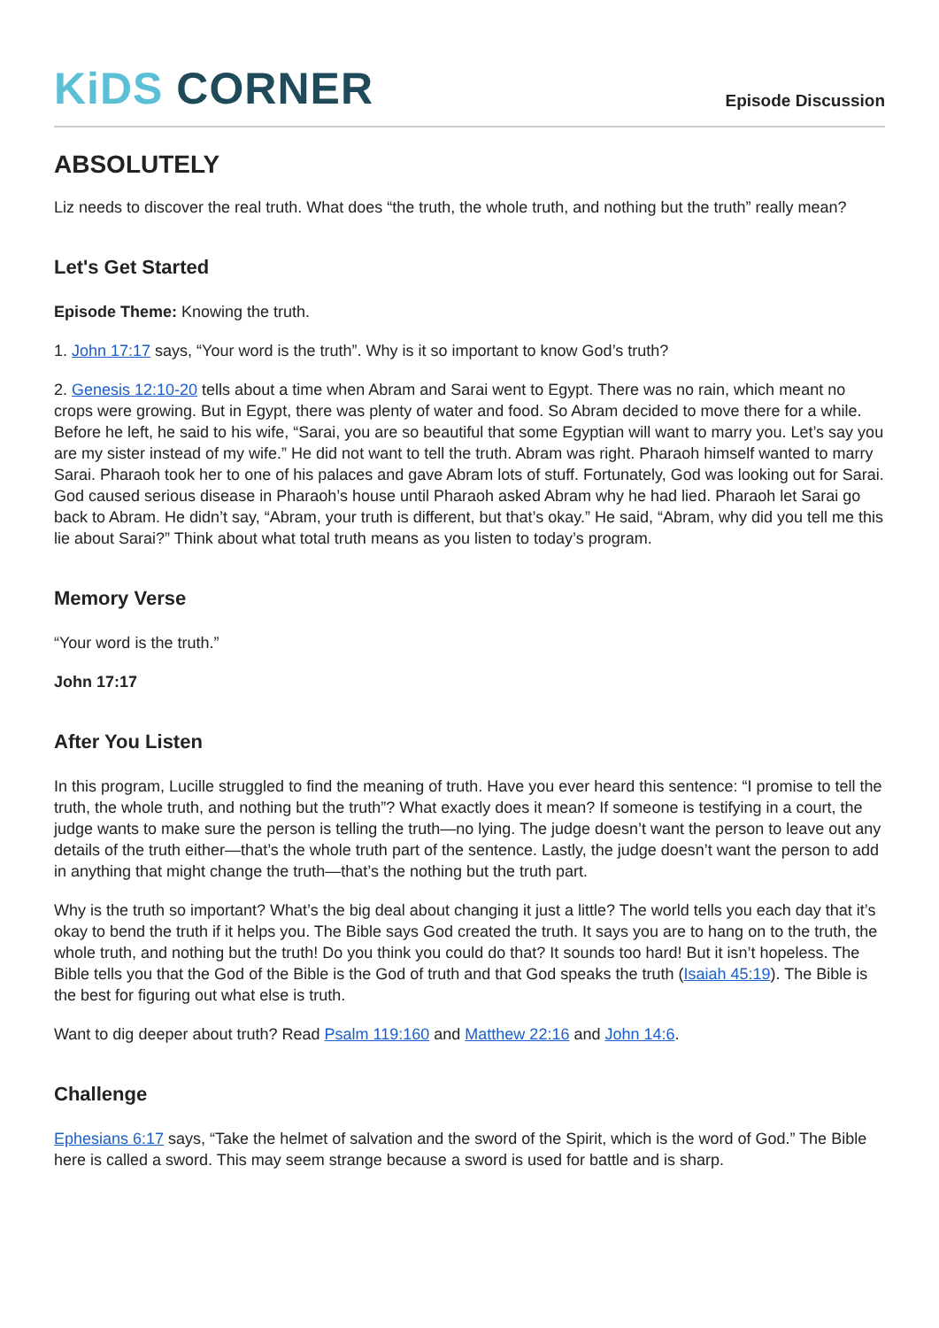KiDS CORNER
Episode Discussion
ABSOLUTELY
Liz needs to discover the real truth. What does “the truth, the whole truth, and nothing but the truth” really mean?
Let's Get Started
Episode Theme: Knowing the truth.
1. John 17:17 says, “Your word is the truth”. Why is it so important to know God’s truth?
2. Genesis 12:10-20 tells about a time when Abram and Sarai went to Egypt. There was no rain, which meant no crops were growing. But in Egypt, there was plenty of water and food. So Abram decided to move there for a while. Before he left, he said to his wife, “Sarai, you are so beautiful that some Egyptian will want to marry you. Let’s say you are my sister instead of my wife.” He did not want to tell the truth. Abram was right. Pharaoh himself wanted to marry Sarai. Pharaoh took her to one of his palaces and gave Abram lots of stuff. Fortunately, God was looking out for Sarai. God caused serious disease in Pharaoh’s house until Pharaoh asked Abram why he had lied. Pharaoh let Sarai go back to Abram. He didn’t say, “Abram, your truth is different, but that’s okay.” He said, “Abram, why did you tell me this lie about Sarai?” Think about what total truth means as you listen to today’s program.
Memory Verse
“Your word is the truth.”
John 17:17
After You Listen
In this program, Lucille struggled to find the meaning of truth. Have you ever heard this sentence: “I promise to tell the truth, the whole truth, and nothing but the truth”? What exactly does it mean? If someone is testifying in a court, the judge wants to make sure the person is telling the truth—no lying. The judge doesn’t want the person to leave out any details of the truth either—that’s the whole truth part of the sentence. Lastly, the judge doesn’t want the person to add in anything that might change the truth—that’s the nothing but the truth part.
Why is the truth so important? What’s the big deal about changing it just a little? The world tells you each day that it’s okay to bend the truth if it helps you. The Bible says God created the truth. It says you are to hang on to the truth, the whole truth, and nothing but the truth! Do you think you could do that? It sounds too hard! But it isn’t hopeless. The Bible tells you that the God of the Bible is the God of truth and that God speaks the truth (Isaiah 45:19). The Bible is the best for figuring out what else is truth.
Want to dig deeper about truth? Read Psalm 119:160 and Matthew 22:16 and John 14:6.
Challenge
Ephesians 6:17 says, “Take the helmet of salvation and the sword of the Spirit, which is the word of God.” The Bible here is called a sword. This may seem strange because a sword is used for battle and is sharp.